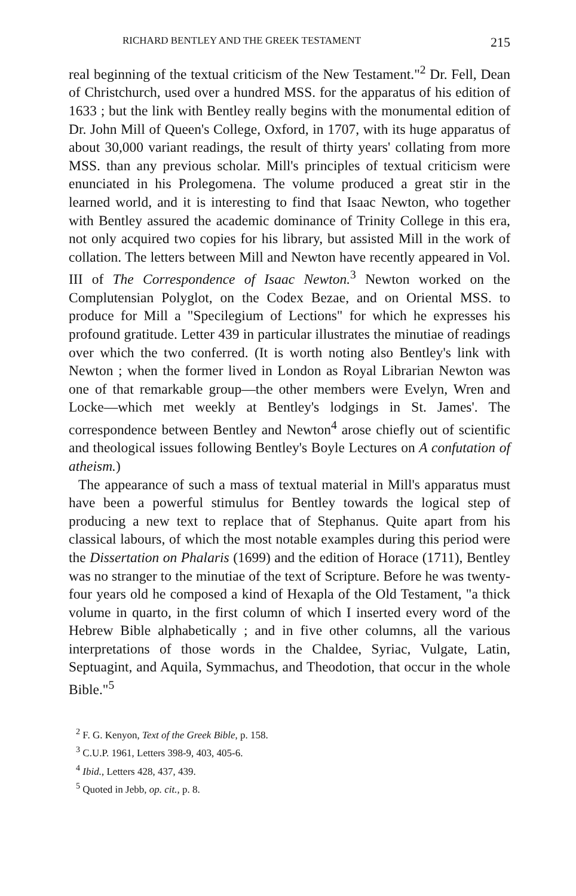RICHARD BENTLEY AND THE GREEK TESTAMENT 215
real beginning of the textual criticism of the New Testament."<sup>2</sup> Dr. Fell, Dean of Christchurch, used over a hundred MSS. for the apparatus of his edition of 1633 ; but the link with Bentley really begins with the monumental edition of Dr. John Mill of Queen's College, Oxford, in 1707, with its huge apparatus of about 30,000 variant readings, the result of thirty years' collating from more MSS. than any previous scholar. Mill's principles of textual criticism were enunciated in his Prolegomena. The volume produced a great stir in the learned world, and it is interesting to find that Isaac Newton, who together with Bentley assured the academic dominance of Trinity College in this era, not only acquired two copies for his library, but assisted Mill in the work of collation. The letters between Mill and Newton have recently appeared in Vol. III of The Correspondence of Isaac Newton.<sup>3</sup> Newton worked on the Complutensian Polyglot, on the Codex Bezae, and on Oriental MSS. to produce for Mill a "Specilegium of Lections" for which he expresses his profound gratitude. Letter 439 in particular illustrates the minutiae of readings over which the two conferred. (It is worth noting also Bentley's link with Newton ; when the former lived in London as Royal Librarian Newton was one of that remarkable group—the other members were Evelyn, Wren and Locke—which met weekly at Bentley's lodgings in St. James'. The correspondence between Bentley and Newton<sup>4</sup> arose chiefly out of scientific and theological issues following Bentley's Boyle Lectures on A confutation of atheism.)
The appearance of such a mass of textual material in Mill's apparatus must have been a powerful stimulus for Bentley towards the logical step of producing a new text to replace that of Stephanus. Quite apart from his classical labours, of which the most notable examples during this period were the Dissertation on Phalaris (1699) and the edition of Horace (1711), Bentley was no stranger to the minutiae of the text of Scripture. Before he was twenty-four years old he composed a kind of Hexapla of the Old Testament, "a thick volume in quarto, in the first column of which I inserted every word of the Hebrew Bible alphabetically ; and in five other columns, all the various interpretations of those words in the Chaldee, Syriac, Vulgate, Latin, Septuagint, and Aquila, Symmachus, and Theodotion, that occur in the whole Bible."<sup>5</sup>
<sup>2</sup> F. G. Kenyon, Text of the Greek Bible, p. 158.
<sup>3</sup> C.U.P. 1961, Letters 398-9, 403, 405-6.
<sup>4</sup> Ibid., Letters 428, 437, 439.
<sup>5</sup> Quoted in Jebb, op. cit., p. 8.